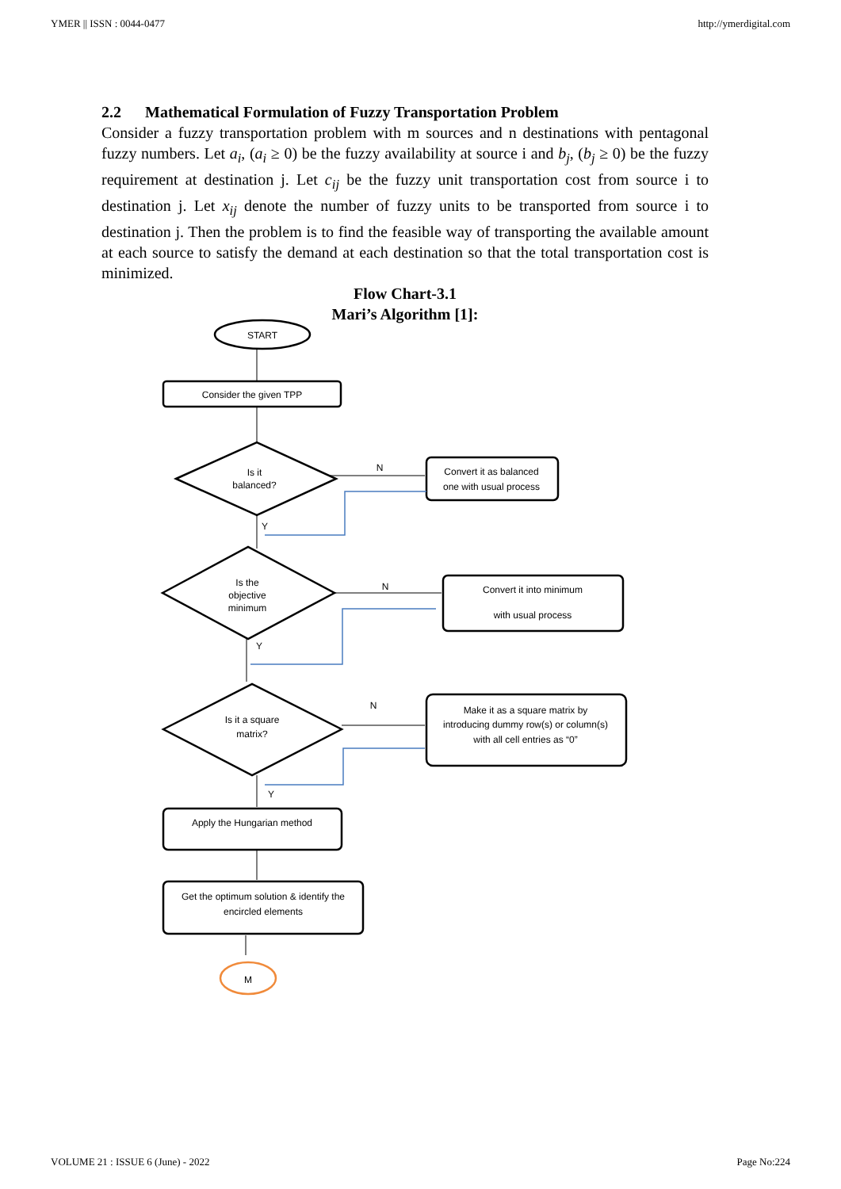YMER || ISSN : 0044-0477 http://ymerdigital.com
2.2 Mathematical Formulation of Fuzzy Transportation Problem
Consider a fuzzy transportation problem with m sources and n destinations with pentagonal fuzzy numbers. Let a<sub>i</sub>, (a<sub>i</sub> ≥ 0) be the fuzzy availability at source i and b<sub>j</sub>, (b<sub>j</sub> ≥ 0) be the fuzzy requirement at destination j. Let c<sub>ij</sub> be the fuzzy unit transportation cost from source i to destination j. Let x<sub>ij</sub> denote the number of fuzzy units to be transported from source i to destination j. Then the problem is to find the feasible way of transporting the available amount at each source to satisfy the demand at each destination so that the total transportation cost is minimized.
Flow Chart-3.1
Mari’s Algorithm [1]:
START
Consider the given TPP
Is it
balanced?
Convert it as balanced
one with usual process
Is the
objective
minimum
Convert it into minimum
with usual process
Is it a square
matrix?
Make it as a square matrix by
introducing dummy row(s) or column(s)
with all cell entries as “0”
Apply the Hungarian method
Get the optimum solution & identify the
encircled elements
M
N
Y
N
Y
N
Y
VOLUME 21 : ISSUE 6 (June) - 2022 Page No:224